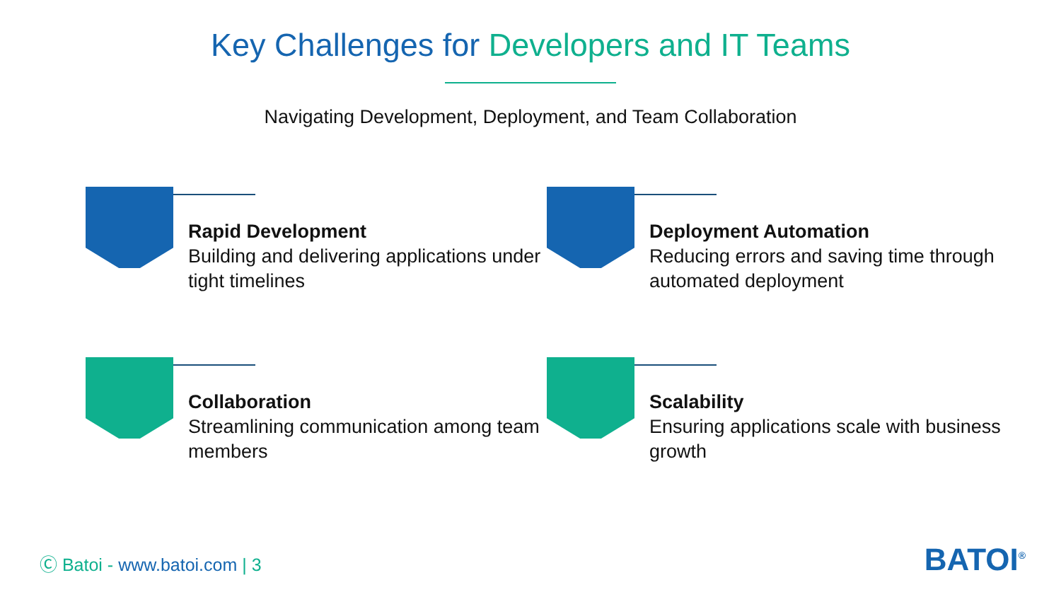Key Challenges for Developers and IT Teams
Navigating Development, Deployment, and Team Collaboration
Rapid Development
Building and delivering applications under tight timelines
Deployment Automation
Reducing errors and saving time through automated deployment
Collaboration
Streamlining communication among team members
Scalability
Ensuring applications scale with business growth
Ⓒ Batoi - www.batoi.com | 3 BATOI<sup>®</sup>